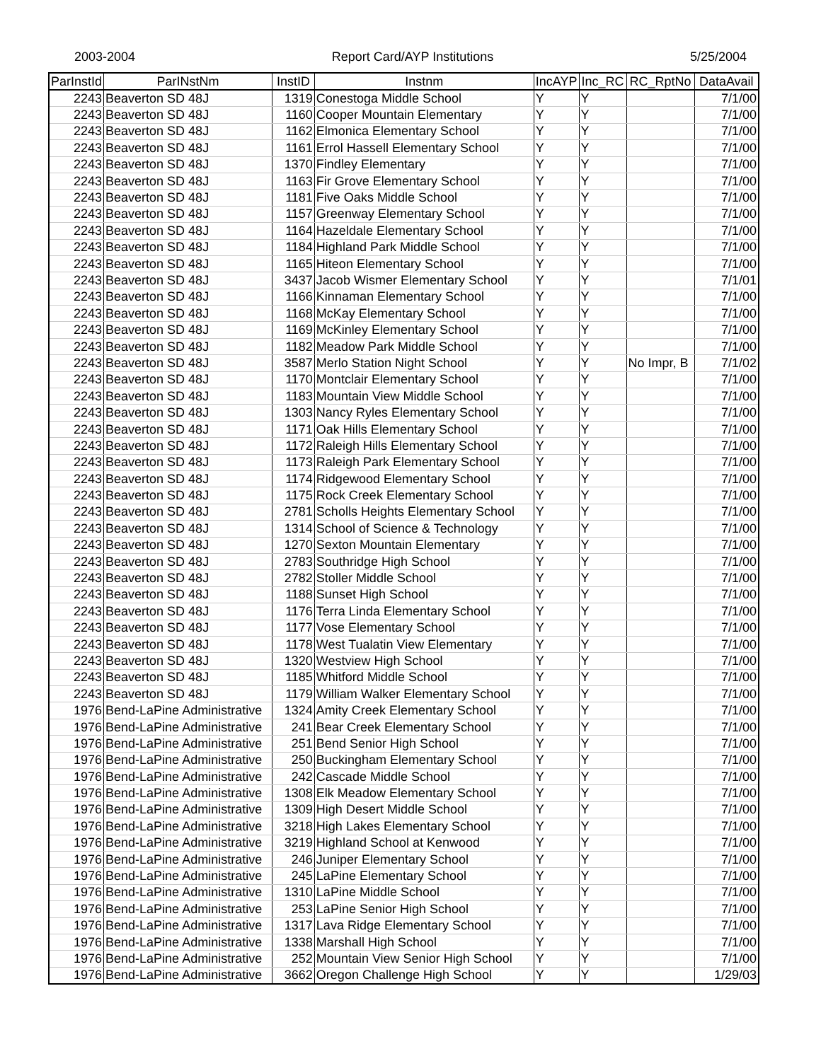2003-2004 Report Card/AYP Institutions 5/25/2004
| ParInstId | ParINstNm | InstID | Instnm | IncAYP | Inc_RC | RC_RptNo | DataAvail |
| --- | --- | --- | --- | --- | --- | --- | --- |
| 2243 | Beaverton SD 48J | 1319 | Conestoga Middle School | Y | Y | | 7/1/00 |
| 2243 | Beaverton SD 48J | 1160 | Cooper Mountain Elementary | Y | Y | | 7/1/00 |
| 2243 | Beaverton SD 48J | 1162 | Elmonica Elementary School | Y | Y | | 7/1/00 |
| 2243 | Beaverton SD 48J | 1161 | Errol Hassell Elementary School | Y | Y | | 7/1/00 |
| 2243 | Beaverton SD 48J | 1370 | Findley Elementary | Y | Y | | 7/1/00 |
| 2243 | Beaverton SD 48J | 1163 | Fir Grove Elementary School | Y | Y | | 7/1/00 |
| 2243 | Beaverton SD 48J | 1181 | Five Oaks Middle School | Y | Y | | 7/1/00 |
| 2243 | Beaverton SD 48J | 1157 | Greenway Elementary School | Y | Y | | 7/1/00 |
| 2243 | Beaverton SD 48J | 1164 | Hazeldale Elementary School | Y | Y | | 7/1/00 |
| 2243 | Beaverton SD 48J | 1184 | Highland Park Middle School | Y | Y | | 7/1/00 |
| 2243 | Beaverton SD 48J | 1165 | Hiteon Elementary School | Y | Y | | 7/1/00 |
| 2243 | Beaverton SD 48J | 3437 | Jacob Wismer Elementary School | Y | Y | | 7/1/01 |
| 2243 | Beaverton SD 48J | 1166 | Kinnaman Elementary School | Y | Y | | 7/1/00 |
| 2243 | Beaverton SD 48J | 1168 | McKay Elementary School | Y | Y | | 7/1/00 |
| 2243 | Beaverton SD 48J | 1169 | McKinley Elementary School | Y | Y | | 7/1/00 |
| 2243 | Beaverton SD 48J | 1182 | Meadow Park Middle School | Y | Y | | 7/1/00 |
| 2243 | Beaverton SD 48J | 3587 | Merlo Station Night School | Y | Y | No Impr, B | 7/1/02 |
| 2243 | Beaverton SD 48J | 1170 | Montclair Elementary School | Y | Y | | 7/1/00 |
| 2243 | Beaverton SD 48J | 1183 | Mountain View Middle School | Y | Y | | 7/1/00 |
| 2243 | Beaverton SD 48J | 1303 | Nancy Ryles Elementary School | Y | Y | | 7/1/00 |
| 2243 | Beaverton SD 48J | 1171 | Oak Hills Elementary School | Y | Y | | 7/1/00 |
| 2243 | Beaverton SD 48J | 1172 | Raleigh Hills Elementary School | Y | Y | | 7/1/00 |
| 2243 | Beaverton SD 48J | 1173 | Raleigh Park Elementary School | Y | Y | | 7/1/00 |
| 2243 | Beaverton SD 48J | 1174 | Ridgewood Elementary School | Y | Y | | 7/1/00 |
| 2243 | Beaverton SD 48J | 1175 | Rock Creek Elementary School | Y | Y | | 7/1/00 |
| 2243 | Beaverton SD 48J | 2781 | Scholls Heights Elementary School | Y | Y | | 7/1/00 |
| 2243 | Beaverton SD 48J | 1314 | School of Science & Technology | Y | Y | | 7/1/00 |
| 2243 | Beaverton SD 48J | 1270 | Sexton Mountain Elementary | Y | Y | | 7/1/00 |
| 2243 | Beaverton SD 48J | 2783 | Southridge High School | Y | Y | | 7/1/00 |
| 2243 | Beaverton SD 48J | 2782 | Stoller Middle School | Y | Y | | 7/1/00 |
| 2243 | Beaverton SD 48J | 1188 | Sunset High School | Y | Y | | 7/1/00 |
| 2243 | Beaverton SD 48J | 1176 | Terra Linda Elementary School | Y | Y | | 7/1/00 |
| 2243 | Beaverton SD 48J | 1177 | Vose Elementary School | Y | Y | | 7/1/00 |
| 2243 | Beaverton SD 48J | 1178 | West Tualatin View Elementary | Y | Y | | 7/1/00 |
| 2243 | Beaverton SD 48J | 1320 | Westview High School | Y | Y | | 7/1/00 |
| 2243 | Beaverton SD 48J | 1185 | Whitford Middle School | Y | Y | | 7/1/00 |
| 2243 | Beaverton SD 48J | 1179 | William Walker Elementary School | Y | Y | | 7/1/00 |
| 1976 | Bend-LaPine Administrative | 1324 | Amity Creek Elementary School | Y | Y | | 7/1/00 |
| 1976 | Bend-LaPine Administrative | 241 | Bear Creek Elementary School | Y | Y | | 7/1/00 |
| 1976 | Bend-LaPine Administrative | 251 | Bend Senior High School | Y | Y | | 7/1/00 |
| 1976 | Bend-LaPine Administrative | 250 | Buckingham Elementary School | Y | Y | | 7/1/00 |
| 1976 | Bend-LaPine Administrative | 242 | Cascade Middle School | Y | Y | | 7/1/00 |
| 1976 | Bend-LaPine Administrative | 1308 | Elk Meadow Elementary School | Y | Y | | 7/1/00 |
| 1976 | Bend-LaPine Administrative | 1309 | High Desert Middle School | Y | Y | | 7/1/00 |
| 1976 | Bend-LaPine Administrative | 3218 | High Lakes Elementary School | Y | Y | | 7/1/00 |
| 1976 | Bend-LaPine Administrative | 3219 | Highland School at Kenwood | Y | Y | | 7/1/00 |
| 1976 | Bend-LaPine Administrative | 246 | Juniper Elementary School | Y | Y | | 7/1/00 |
| 1976 | Bend-LaPine Administrative | 245 | LaPine Elementary School | Y | Y | | 7/1/00 |
| 1976 | Bend-LaPine Administrative | 1310 | LaPine Middle School | Y | Y | | 7/1/00 |
| 1976 | Bend-LaPine Administrative | 253 | LaPine Senior High School | Y | Y | | 7/1/00 |
| 1976 | Bend-LaPine Administrative | 1317 | Lava Ridge Elementary School | Y | Y | | 7/1/00 |
| 1976 | Bend-LaPine Administrative | 1338 | Marshall High School | Y | Y | | 7/1/00 |
| 1976 | Bend-LaPine Administrative | 252 | Mountain View Senior High School | Y | Y | | 7/1/00 |
| 1976 | Bend-LaPine Administrative | 3662 | Oregon Challenge High School | Y | Y | | 1/29/03 |